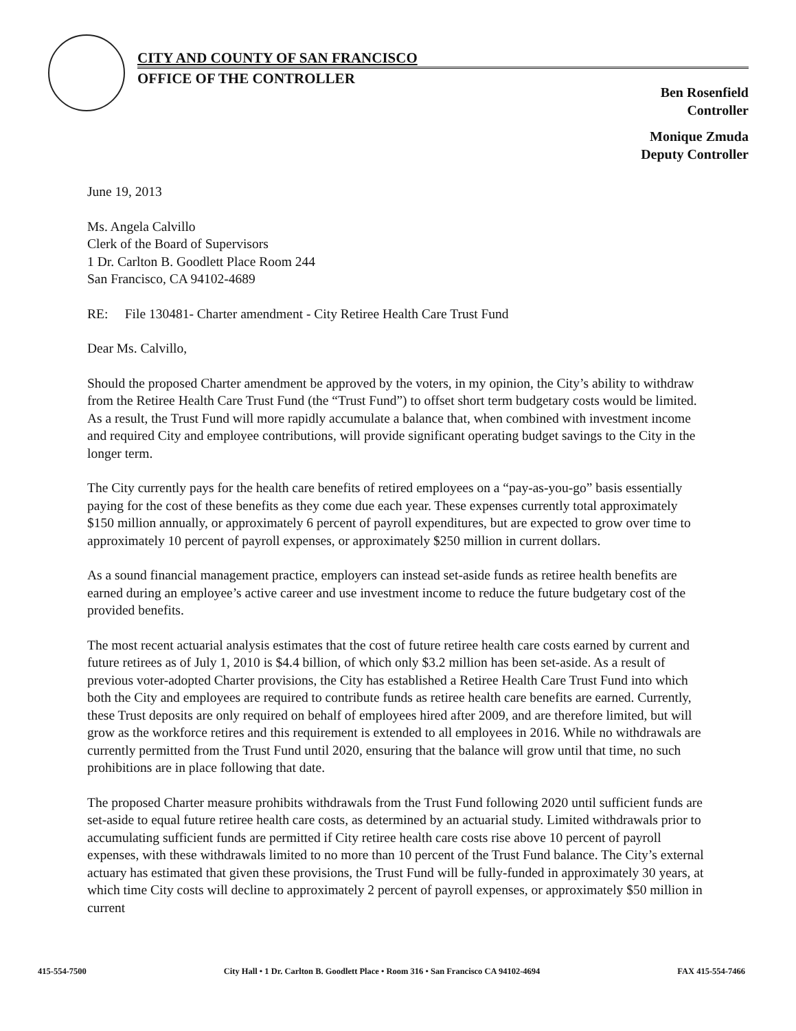CITY AND COUNTY OF SAN FRANCISCO
OFFICE OF THE CONTROLLER
Ben Rosenfield
Controller
Monique Zmuda
Deputy Controller
June 19, 2013
Ms. Angela Calvillo
Clerk of the Board of Supervisors
1 Dr. Carlton B. Goodlett Place Room 244
San Francisco, CA 94102-4689
RE: File 130481- Charter amendment - City Retiree Health Care Trust Fund
Dear Ms. Calvillo,
Should the proposed Charter amendment be approved by the voters, in my opinion, the City’s ability to withdraw from the Retiree Health Care Trust Fund (the “Trust Fund”) to offset short term budgetary costs would be limited. As a result, the Trust Fund will more rapidly accumulate a balance that, when combined with investment income and required City and employee contributions, will provide significant operating budget savings to the City in the longer term.
The City currently pays for the health care benefits of retired employees on a “pay-as-you-go” basis essentially paying for the cost of these benefits as they come due each year. These expenses currently total approximately $150 million annually, or approximately 6 percent of payroll expenditures, but are expected to grow over time to approximately 10 percent of payroll expenses, or approximately $250 million in current dollars.
As a sound financial management practice, employers can instead set-aside funds as retiree health benefits are earned during an employee’s active career and use investment income to reduce the future budgetary cost of the provided benefits.
The most recent actuarial analysis estimates that the cost of future retiree health care costs earned by current and future retirees as of July 1, 2010 is $4.4 billion, of which only $3.2 million has been set-aside. As a result of previous voter-adopted Charter provisions, the City has established a Retiree Health Care Trust Fund into which both the City and employees are required to contribute funds as retiree health care benefits are earned. Currently, these Trust deposits are only required on behalf of employees hired after 2009, and are therefore limited, but will grow as the workforce retires and this requirement is extended to all employees in 2016. While no withdrawals are currently permitted from the Trust Fund until 2020, ensuring that the balance will grow until that time, no such prohibitions are in place following that date.
The proposed Charter measure prohibits withdrawals from the Trust Fund following 2020 until sufficient funds are set-aside to equal future retiree health care costs, as determined by an actuarial study. Limited withdrawals prior to accumulating sufficient funds are permitted if City retiree health care costs rise above 10 percent of payroll expenses, with these withdrawals limited to no more than 10 percent of the Trust Fund balance. The City’s external actuary has estimated that given these provisions, the Trust Fund will be fully-funded in approximately 30 years, at which time City costs will decline to approximately 2 percent of payroll expenses, or approximately $50 million in current
415-554-7500 City Hall • 1 Dr. Carlton B. Goodlett Place • Room 316 • San Francisco CA 94102-4694 FAX 415-554-7466